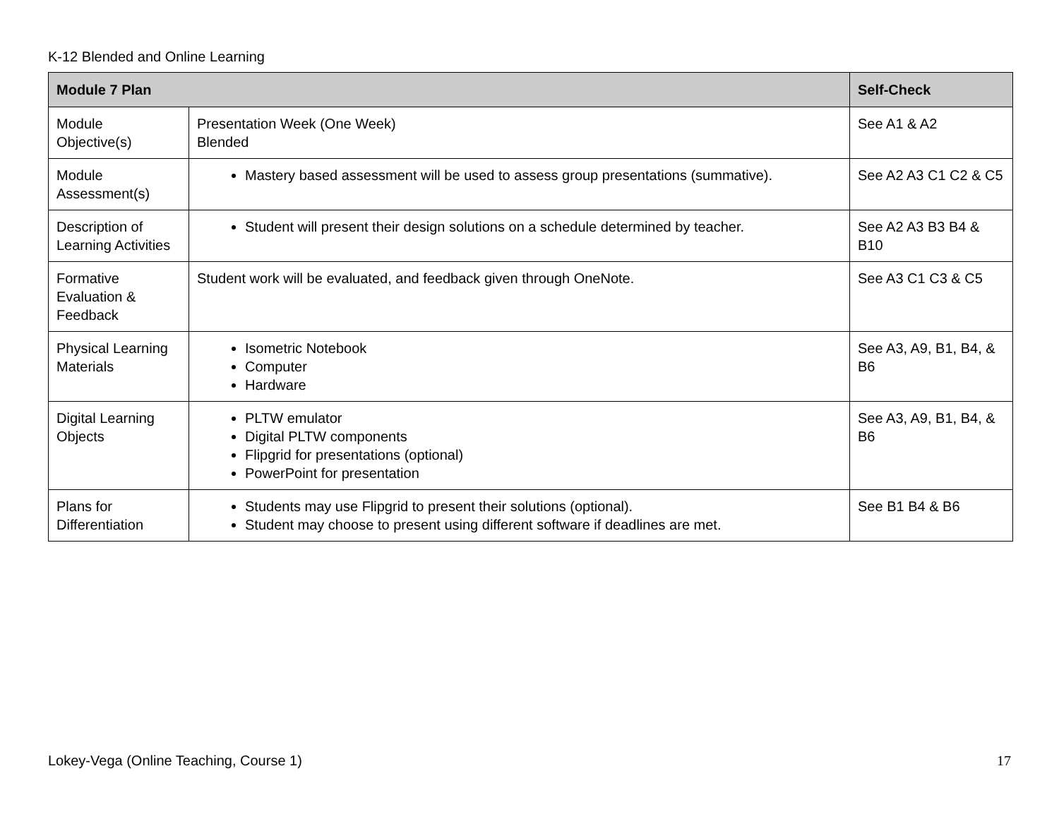K-12 Blended and Online Learning
| Module 7 Plan | | Self-Check |
| --- | --- | --- |
| Module Objective(s) | Presentation Week (One Week) Blended | See A1 & A2 |
| Module Assessment(s) | Mastery based assessment will be used to assess group presentations (summative). | See A2 A3 C1 C2 & C5 |
| Description of Learning Activities | Student will present their design solutions on a schedule determined by teacher. | See A2 A3 B3 B4 & B10 |
| Formative Evaluation & Feedback | Student work will be evaluated, and feedback given through OneNote. | See A3 C1 C3 & C5 |
| Physical Learning Materials | Isometric Notebook Computer Hardware | See A3, A9, B1, B4, & B6 |
| Digital Learning Objects | PLTW emulator Digital PLTW components Flipgrid for presentations (optional) PowerPoint for presentation | See A3, A9, B1, B4, & B6 |
| Plans for Differentiation | Students may use Flipgrid to present their solutions (optional). Student may choose to present using different software if deadlines are met. | See B1 B4 & B6 |
Lokey-Vega (Online Teaching, Course 1) 17